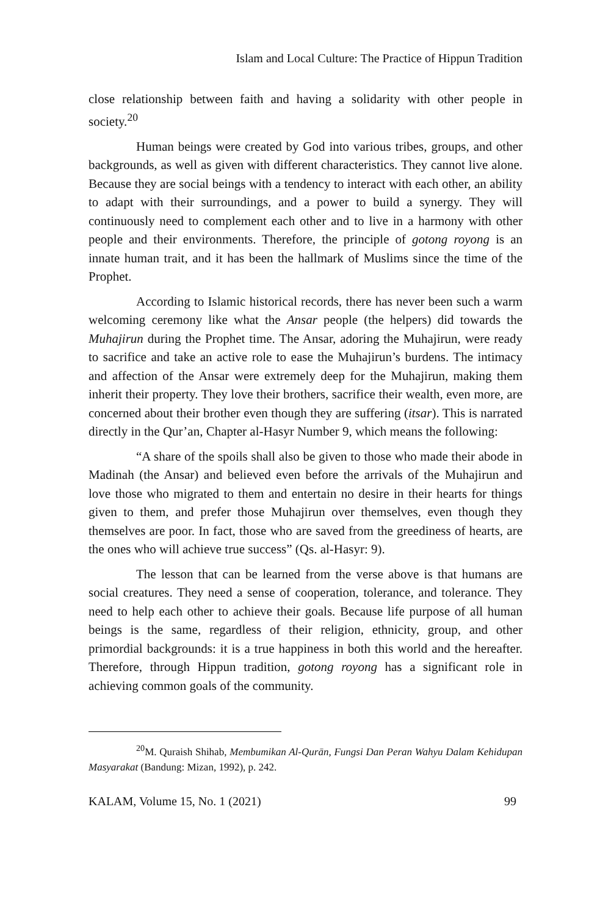Islam and Local Culture: The Practice of Hippun Tradition
close relationship between faith and having a solidarity with other people in society.<sup>20</sup>
Human beings were created by God into various tribes, groups, and other backgrounds, as well as given with different characteristics. They cannot live alone. Because they are social beings with a tendency to interact with each other, an ability to adapt with their surroundings, and a power to build a synergy. They will continuously need to complement each other and to live in a harmony with other people and their environments. Therefore, the principle of gotong royong is an innate human trait, and it has been the hallmark of Muslims since the time of the Prophet.
According to Islamic historical records, there has never been such a warm welcoming ceremony like what the Ansar people (the helpers) did towards the Muhajirun during the Prophet time. The Ansar, adoring the Muhajirun, were ready to sacrifice and take an active role to ease the Muhajirun’s burdens. The intimacy and affection of the Ansar were extremely deep for the Muhajirun, making them inherit their property. They love their brothers, sacrifice their wealth, even more, are concerned about their brother even though they are suffering (itsar). This is narrated directly in the Qur’an, Chapter al-Hasyr Number 9, which means the following:
“A share of the spoils shall also be given to those who made their abode in Madinah (the Ansar) and believed even before the arrivals of the Muhajirun and love those who migrated to them and entertain no desire in their hearts for things given to them, and prefer those Muhajirun over themselves, even though they themselves are poor. In fact, those who are saved from the greediness of hearts, are the ones who will achieve true success” (Qs. al-Hasyr: 9).
The lesson that can be learned from the verse above is that humans are social creatures. They need a sense of cooperation, tolerance, and tolerance. They need to help each other to achieve their goals. Because life purpose of all human beings is the same, regardless of their religion, ethnicity, group, and other primordial backgrounds: it is a true happiness in both this world and the hereafter. Therefore, through Hippun tradition, gotong royong has a significant role in achieving common goals of the community.
<sup>20</sup> M. Quraish Shihab, Membumikan Al-Qurān, Fungsi Dan Peran Wahyu Dalam Kehidupan Masyarakat (Bandung: Mizan, 1992), p. 242.
KALAM, Volume 15, No. 1 (2021) 99